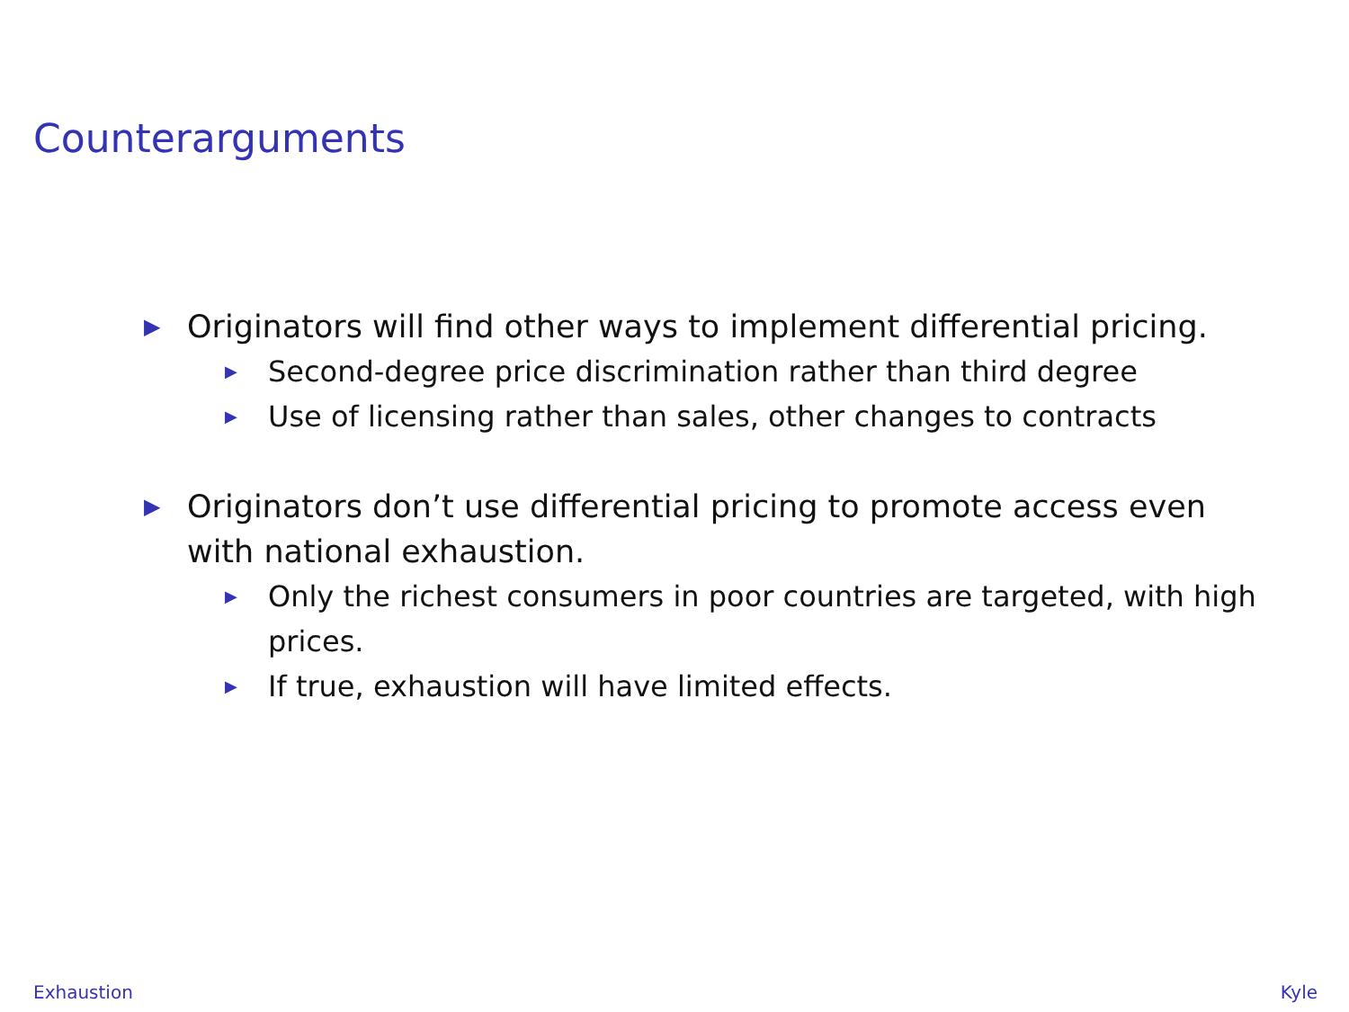Counterarguments
▶ Originators will find other ways to implement differential pricing.
▶ Second-degree price discrimination rather than third degree
▶ Use of licensing rather than sales, other changes to contracts
▶ Originators don’t use differential pricing to promote access even with national exhaustion.
▶ Only the richest consumers in poor countries are targeted, with high prices.
▶ If true, exhaustion will have limited effects.
Exhaustion Kyle